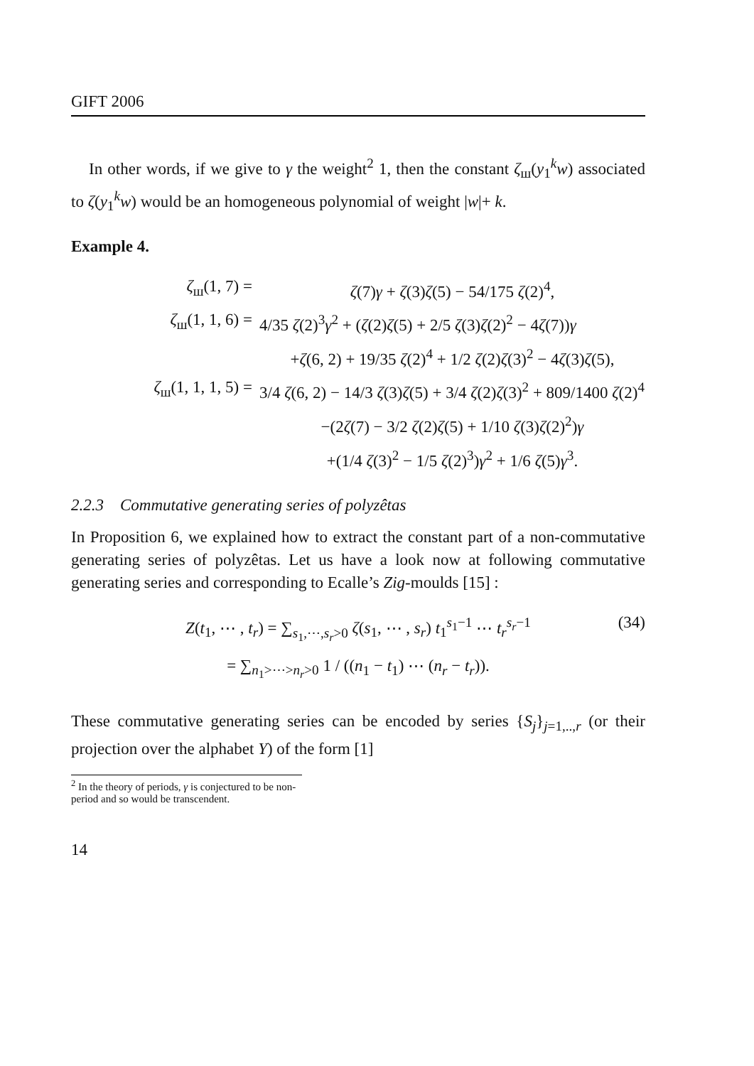GIFT 2006
In other words, if we give to γ the weight<sup>2</sup> 1, then the constant ζ<sub>ш</sub>(y<sub>1</sub><sup>k</sup>w) associated to ζ(y<sub>1</sub><sup>k</sup>w) would be an homogeneous polynomial of weight |w|+ k.
Example 4.
ζ<sub>ш</sub>(1, 7) =
ζ(7)γ + ζ(3)ζ(5) − 54/175 ζ(2)<sup>4</sup>,
ζ<sub>ш</sub>(1, 1, 6) =
4/35 ζ(2)<sup>3</sup>γ<sup>2</sup> + (ζ(2)ζ(5) + 2/5 ζ(3)ζ(2)<sup>2</sup> − 4ζ(7))γ
+ζ(6, 2) + 19/35 ζ(2)<sup>4</sup> + 1/2 ζ(2)ζ(3)<sup>2</sup> − 4ζ(3)ζ(5),
ζ<sub>ш</sub>(1, 1, 1, 5) =
3/4 ζ(6, 2) − 14/3 ζ(3)ζ(5) + 3/4 ζ(2)ζ(3)<sup>2</sup> + 809/1400 ζ(2)<sup>4</sup>
−(2ζ(7) − 3/2 ζ(2)ζ(5) + 1/10 ζ(3)ζ(2)<sup>2</sup>)γ
+(1/4 ζ(3)<sup>2</sup> − 1/5 ζ(2)<sup>3</sup>)γ<sup>2</sup> + 1/6 ζ(5)γ<sup>3</sup>.
2.2.3 Commutative generating series of polyzêtas
In Proposition 6, we explained how to extract the constant part of a non-commutative generating series of polyzêtas. Let us have a look now at following commutative generating series and corresponding to Ecalle’s Zig-moulds [15] :
Z(t<sub>1</sub>, ⋯ , t<sub>r</sub>) = ∑<sub>s<sub>1</sub>,⋯,s<sub>r</sub>>0</sub> ζ(s<sub>1</sub>, ⋯ , s<sub>r</sub>) t<sub>1</sub><sup>s<sub>1</sub>−1</sup> ⋯ t<sub>r</sub><sup>s<sub>r</sub>−1</sup>
(34)
= ∑<sub>n<sub>1</sub>>⋯>n<sub>r</sub>>0</sub> 1 / ((n<sub>1</sub> − t<sub>1</sub>) ⋯ (n<sub>r</sub> − t<sub>r</sub>)).
These commutative generating series can be encoded by series {S<sub>j</sub>}<sub>j=1,..,r</sub> (or their projection over the alphabet Y) of the form [1]
<sup>2</sup> In the theory of periods, γ is conjectured to be non-period and so would be transcendent.
14